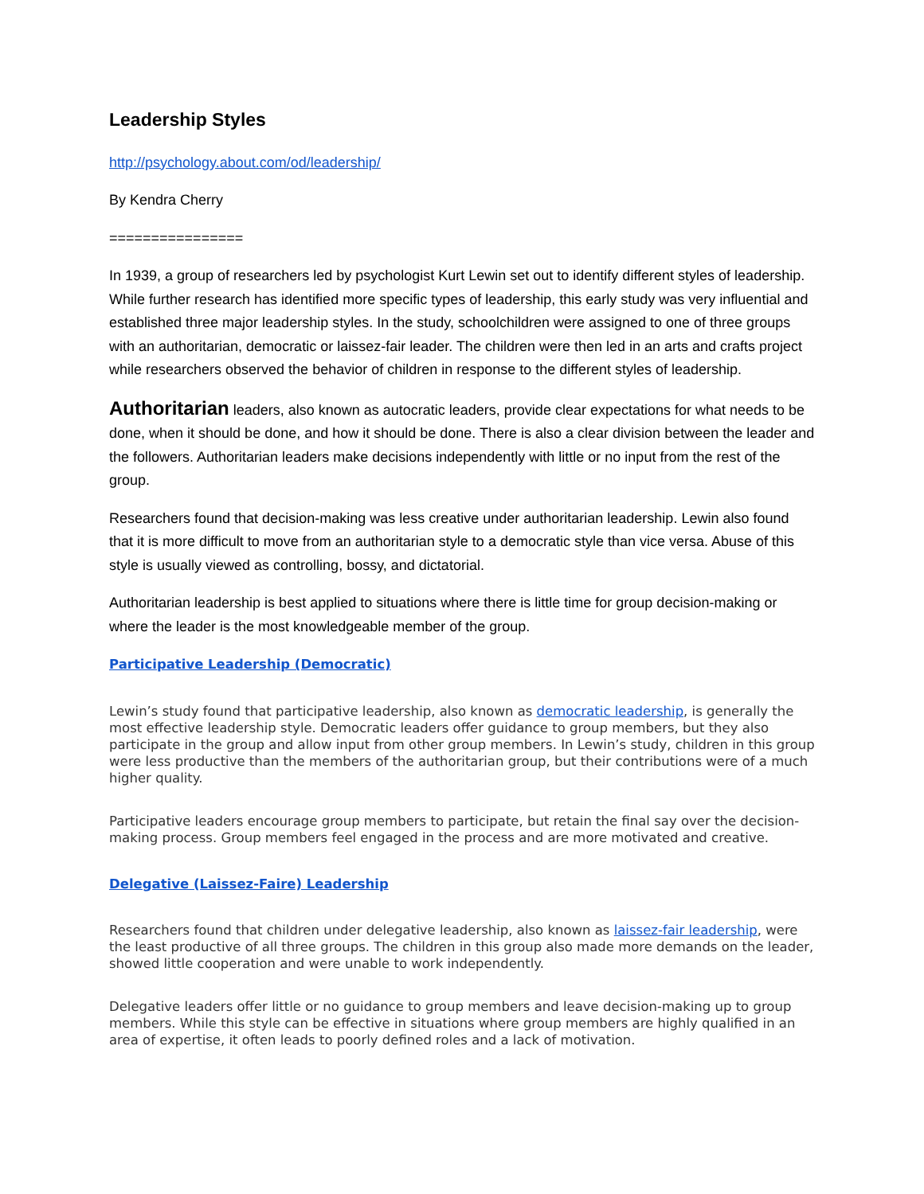Leadership Styles
http://psychology.about.com/od/leadership/
By Kendra Cherry
================
In 1939, a group of researchers led by psychologist Kurt Lewin set out to identify different styles of leadership. While further research has identified more specific types of leadership, this early study was very influential and established three major leadership styles. In the study, schoolchildren were assigned to one of three groups with an authoritarian, democratic or laissez-fair leader. The children were then led in an arts and crafts project while researchers observed the behavior of children in response to the different styles of leadership.
Authoritarian leaders, also known as autocratic leaders, provide clear expectations for what needs to be done, when it should be done, and how it should be done. There is also a clear division between the leader and the followers. Authoritarian leaders make decisions independently with little or no input from the rest of the group.
Researchers found that decision-making was less creative under authoritarian leadership. Lewin also found that it is more difficult to move from an authoritarian style to a democratic style than vice versa. Abuse of this style is usually viewed as controlling, bossy, and dictatorial.
Authoritarian leadership is best applied to situations where there is little time for group decision-making or where the leader is the most knowledgeable member of the group.
Participative Leadership (Democratic)
Lewin’s study found that participative leadership, also known as democratic leadership, is generally the most effective leadership style. Democratic leaders offer guidance to group members, but they also participate in the group and allow input from other group members. In Lewin’s study, children in this group were less productive than the members of the authoritarian group, but their contributions were of a much higher quality.
Participative leaders encourage group members to participate, but retain the final say over the decision-making process. Group members feel engaged in the process and are more motivated and creative.
Delegative (Laissez-Faire) Leadership
Researchers found that children under delegative leadership, also known as laissez-fair leadership, were the least productive of all three groups. The children in this group also made more demands on the leader, showed little cooperation and were unable to work independently.
Delegative leaders offer little or no guidance to group members and leave decision-making up to group members. While this style can be effective in situations where group members are highly qualified in an area of expertise, it often leads to poorly defined roles and a lack of motivation.